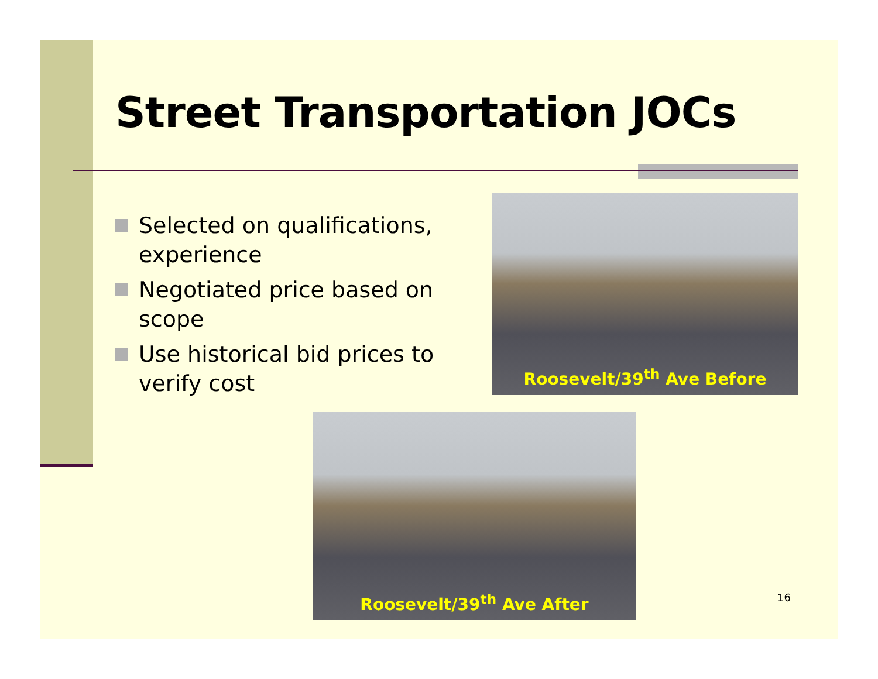Street Transportation JOCs
Selected on qualifications, experience
Negotiated price based on scope
Use historical bid prices to verify cost
Roosevelt/39<sup>th</sup> Ave Before
Roosevelt/39<sup>th</sup> Ave After
16